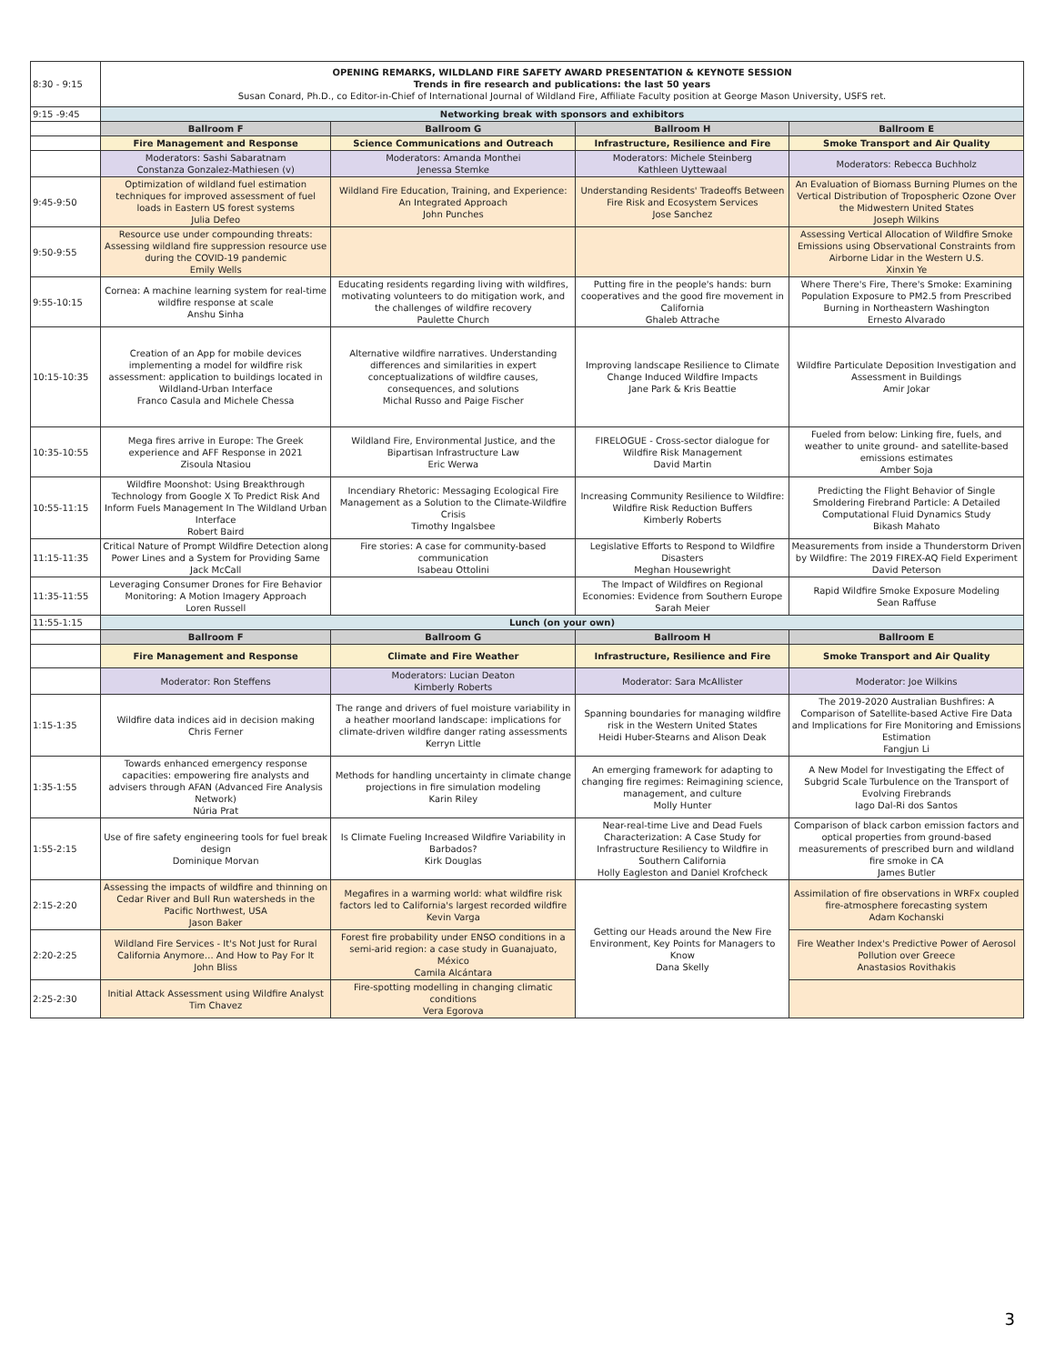| 8:30 - 9:15 | OPENING REMARKS, WILDLAND FIRE SAFETY AWARD PRESENTATION & KEYNOTE SESSION Trends in fire research and publications: the last 50 years Susan Conard, Ph.D., co Editor-in-Chief of International Journal of Wildland Fire, Affiliate Faculty position at George Mason University, USFS ret. | | | |
| 9:15 -9:45 | Networking break with sponsors and exhibitors | | | |
| | Ballroom F | Ballroom G | Ballroom H | Ballroom E |
| | Fire Management and Response | Science Communications and Outreach | Infrastructure, Resilience and Fire | Smoke Transport and Air Quality |
| | Moderators: Sashi Sabaratnam Constanza Gonzalez-Mathiesen (v) | Moderators: Amanda Monthei Jenessa Stemke | Moderators: Michele Steinberg Kathleen Uyttewaal | Moderators: Rebecca Buchholz |
| 9:45-9:50 | Optimization of wildland fuel estimation techniques for improved assessment of fuel loads in Eastern US forest systems Julia Defeo | Wildland Fire Education, Training, and Experience: An Integrated Approach John Punches | Understanding Residents' Tradeoffs Between Fire Risk and Ecosystem Services Jose Sanchez | An Evaluation of Biomass Burning Plumes on the Vertical Distribution of Tropospheric Ozone Over the Midwestern United States Joseph Wilkins |
| 9:50-9:55 | Resource use under compounding threats: Assessing wildland fire suppression resource use during the COVID-19 pandemic Emily Wells | | | Assessing Vertical Allocation of Wildfire Smoke Emissions using Observational Constraints from Airborne Lidar in the Western U.S. Xinxin Ye |
| 9:55-10:15 | Cornea: A machine learning system for real-time wildfire response at scale Anshu Sinha | Educating residents regarding living with wildfires, motivating volunteers to do mitigation work, and the challenges of wildfire recovery Paulette Church | Putting fire in the people's hands: burn cooperatives and the good fire movement in California Ghaleb Attrache | Where There's Fire, There's Smoke: Examining Population Exposure to PM2.5 from Prescribed Burning in Northeastern Washington Ernesto Alvarado |
| 10:15-10:35 | Creation of an App for mobile devices implementing a model for wildfire risk assessment: application to buildings located in Wildland-Urban Interface Franco Casula and Michele Chessa | Alternative wildfire narratives. Understanding differences and similarities in expert conceptualizations of wildfire causes, consequences, and solutions Michal Russo and Paige Fischer | Improving landscape Resilience to Climate Change Induced Wildfire Impacts Jane Park & Kris Beattie | Wildfire Particulate Deposition Investigation and Assessment in Buildings Amir Jokar |
| 10:35-10:55 | Mega fires arrive in Europe: The Greek experience and AFF Response in 2021 Zisoula Ntasiou | Wildland Fire, Environmental Justice, and the Bipartisan Infrastructure Law Eric Werwa | FIRELOGUE - Cross-sector dialogue for Wildfire Risk Management David Martin | Fueled from below: Linking fire, fuels, and weather to unite ground- and satellite-based emissions estimates Amber Soja |
| 10:55-11:15 | Wildfire Moonshot: Using Breakthrough Technology from Google X To Predict Risk And Inform Fuels Management In The Wildland Urban Interface Robert Baird | Incendiary Rhetoric: Messaging Ecological Fire Management as a Solution to the Climate-Wildfire Crisis Timothy Ingalsbee | Increasing Community Resilience to Wildfire: Wildfire Risk Reduction Buffers Kimberly Roberts | Predicting the Flight Behavior of Single Smoldering Firebrand Particle: A Detailed Computational Fluid Dynamics Study Bikash Mahato |
| 11:15-11:35 | Critical Nature of Prompt Wildfire Detection along Power Lines and a System for Providing Same Jack McCall | Fire stories: A case for community-based communication Isabeau Ottolini | Legislative Efforts to Respond to Wildfire Disasters Meghan Housewright | Measurements from inside a Thunderstorm Driven by Wildfire: The 2019 FIREX-AQ Field Experiment David Peterson |
| 11:35-11:55 | Leveraging Consumer Drones for Fire Behavior Monitoring: A Motion Imagery Approach Loren Russell | | The Impact of Wildfires on Regional Economies: Evidence from Southern Europe Sarah Meier | Rapid Wildfire Smoke Exposure Modeling Sean Raffuse |
| 11:55-1:15 | Lunch (on your own) | | | |
| | Ballroom F | Ballroom G | Ballroom H | Ballroom E |
| | Fire Management and Response | Climate and Fire Weather | Infrastructure, Resilience and Fire | Smoke Transport and Air Quality |
| | Moderator: Ron Steffens | Moderators: Lucian Deaton Kimberly Roberts | Moderator: Sara McAllister | Moderator: Joe Wilkins |
| 1:15-1:35 | Wildfire data indices aid in decision making Chris Ferner | The range and drivers of fuel moisture variability in a heather moorland landscape: implications for climate-driven wildfire danger rating assessments Kerryn Little | Spanning boundaries for managing wildfire risk in the Western United States Heidi Huber-Stearns and Alison Deak | The 2019-2020 Australian Bushfires: A Comparison of Satellite-based Active Fire Data and Implications for Fire Monitoring and Emissions Estimation Fangjun Li |
| 1:35-1:55 | Towards enhanced emergency response capacities: empowering fire analysts and advisers through AFAN (Advanced Fire Analysis Network) Núria Prat | Methods for handling uncertainty in climate change projections in fire simulation modeling Karin Riley | An emerging framework for adapting to changing fire regimes: Reimagining science, management, and culture Molly Hunter | A New Model for Investigating the Effect of Subgrid Scale Turbulence on the Transport of Evolving Firebrands Iago Dal-Ri dos Santos |
| 1:55-2:15 | Use of fire safety engineering tools for fuel break design Dominique Morvan | Is Climate Fueling Increased Wildfire Variability in Barbados? Kirk Douglas | Near-real-time Live and Dead Fuels Characterization: A Case Study for Infrastructure Resiliency to Wildfire in Southern California Holly Eagleston and Daniel Krofcheck | Comparison of black carbon emission factors and optical properties from ground-based measurements of prescribed burn and wildland fire smoke in CA James Butler |
| 2:15-2:20 | Assessing the impacts of wildfire and thinning on Cedar River and Bull Run watersheds in the Pacific Northwest, USA Jason Baker | Megafires in a warming world: what wildfire risk factors led to California's largest recorded wildfire Kevin Varga | Getting our Heads around the New Fire Environment, Key Points for Managers to Know Dana Skelly | Assimilation of fire observations in WRFx coupled fire-atmosphere forecasting system Adam Kochanski |
| 2:20-2:25 | Wildland Fire Services - It's Not Just for Rural California Anymore… And How to Pay For It John Bliss | Forest fire probability under ENSO conditions in a semi-arid region: a case study in Guanajuato, México Camila Alcántara | | Fire Weather Index's Predictive Power of Aerosol Pollution over Greece Anastasios Rovithakis |
| 2:25-2:30 | Initial Attack Assessment using Wildfire Analyst Tim Chavez | Fire-spotting modelling in changing climatic conditions Vera Egorova | | |
3